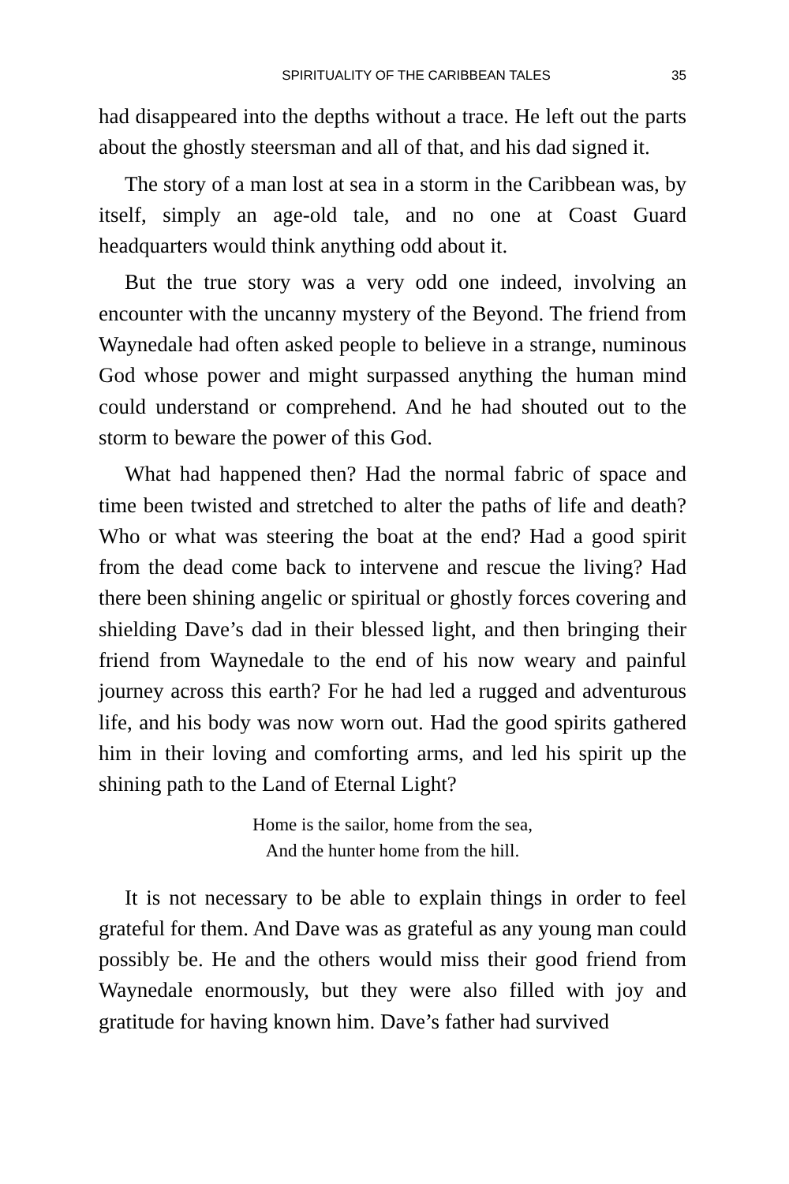SPIRITUALITY OF THE CARIBBEAN TALES 35
had disappeared into the depths without a trace. He left out the parts about the ghostly steersman and all of that, and his dad signed it.
The story of a man lost at sea in a storm in the Caribbean was, by itself, simply an age-old tale, and no one at Coast Guard headquarters would think anything odd about it.
But the true story was a very odd one indeed, involving an encounter with the uncanny mystery of the Beyond. The friend from Waynedale had often asked people to believe in a strange, numinous God whose power and might surpassed anything the human mind could understand or comprehend. And he had shouted out to the storm to beware the power of this God.
What had happened then? Had the normal fabric of space and time been twisted and stretched to alter the paths of life and death? Who or what was steering the boat at the end? Had a good spirit from the dead come back to intervene and rescue the living? Had there been shining angelic or spiritual or ghostly forces covering and shielding Dave’s dad in their blessed light, and then bringing their friend from Waynedale to the end of his now weary and painful journey across this earth? For he had led a rugged and adventurous life, and his body was now worn out. Had the good spirits gathered him in their loving and comforting arms, and led his spirit up the shining path to the Land of Eternal Light?
Home is the sailor, home from the sea,
And the hunter home from the hill.
It is not necessary to be able to explain things in order to feel grateful for them. And Dave was as grateful as any young man could possibly be. He and the others would miss their good friend from Waynedale enormously, but they were also filled with joy and gratitude for having known him. Dave’s father had survived